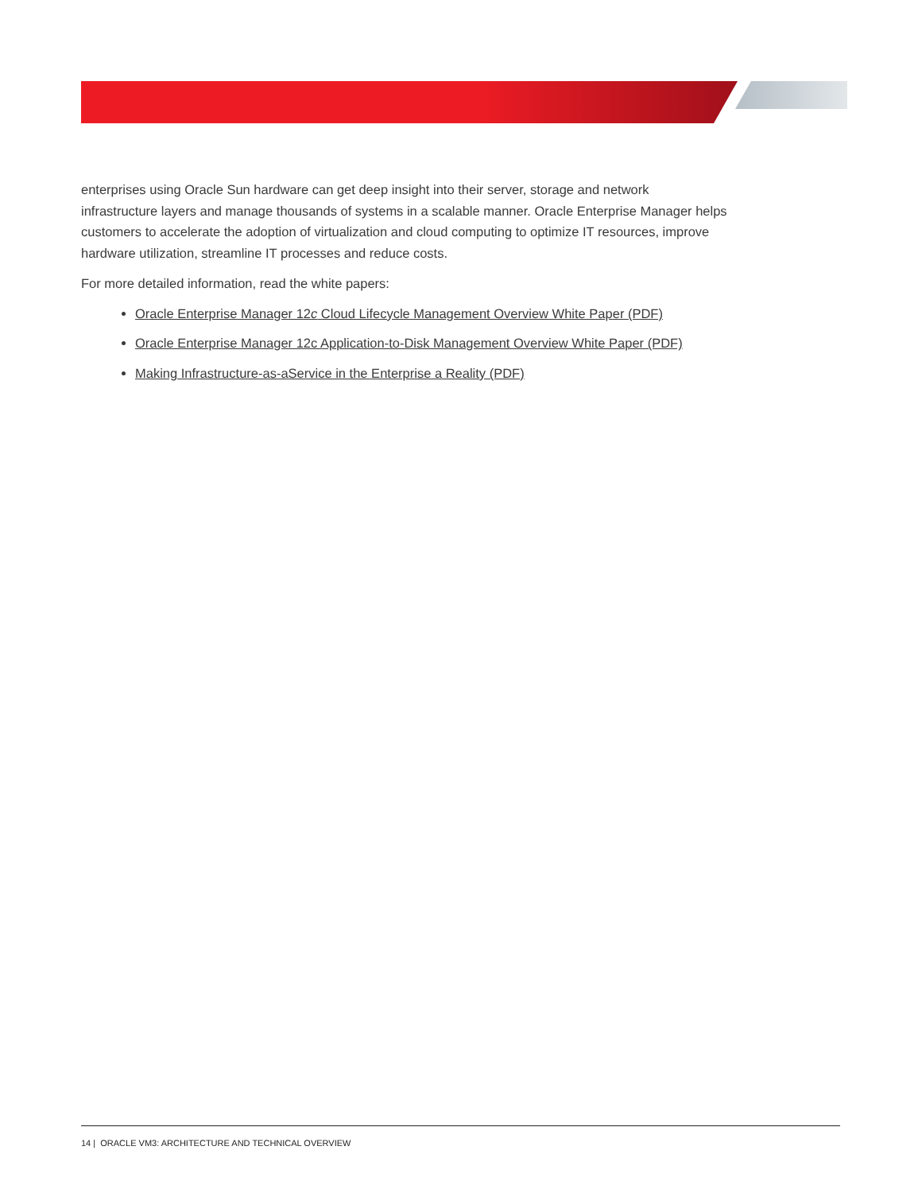enterprises using Oracle Sun hardware can get deep insight into their server, storage and network infrastructure layers and manage thousands of systems in a scalable manner. Oracle Enterprise Manager helps customers to accelerate the adoption of virtualization and cloud computing to optimize IT resources, improve hardware utilization, streamline IT processes and reduce costs.
For more detailed information, read the white papers:
Oracle Enterprise Manager 12c Cloud Lifecycle Management Overview White Paper (PDF)
Oracle Enterprise Manager 12c Application-to-Disk Management Overview White Paper (PDF)
Making Infrastructure-as-aService in the Enterprise a Reality (PDF)
14 | ORACLE VM3: ARCHITECTURE AND TECHNICAL OVERVIEW